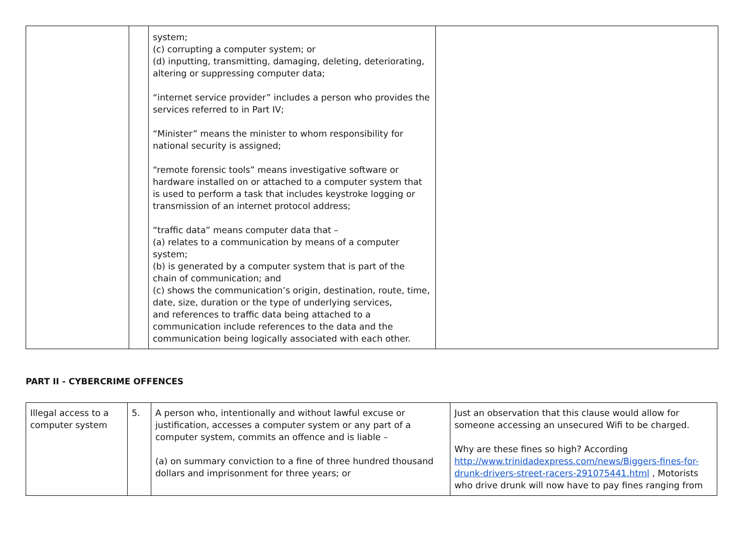| | | system; (c) corrupting a computer system; or (d) inputting, transmitting, damaging, deleting, deteriorating, altering or suppressing computer data; “internet service provider” includes a person who provides the services referred to in Part IV; “Minister” means the minister to whom responsibility for national security is assigned; “remote forensic tools” means investigative software or hardware installed on or attached to a computer system that is used to perform a task that includes keystroke logging or transmission of an internet protocol address; “traffic data” means computer data that – (a) relates to a communication by means of a computer system; (b) is generated by a computer system that is part of the chain of communication; and (c) shows the communication’s origin, destination, route, time, date, size, duration or the type of underlying services, and references to traffic data being attached to a communication include references to the data and the communication being logically associated with each other. | |
PART II - CYBERCRIME OFFENCES
| Illegal access to a computer system | 5. | A person who, intentionally and without lawful excuse or justification, accesses a computer system or any part of a computer system, commits an offence and is liable – (a) on summary conviction to a fine of three hundred thousand dollars and imprisonment for three years; or | Just an observation that this clause would allow for someone accessing an unsecured Wifi to be charged. Why are these fines so high? According http://www.trinidadexpress.com/news/Biggers-fines-for-drunk-drivers-street-racers-291075441.html , Motorists who drive drunk will now have to pay fines ranging from |